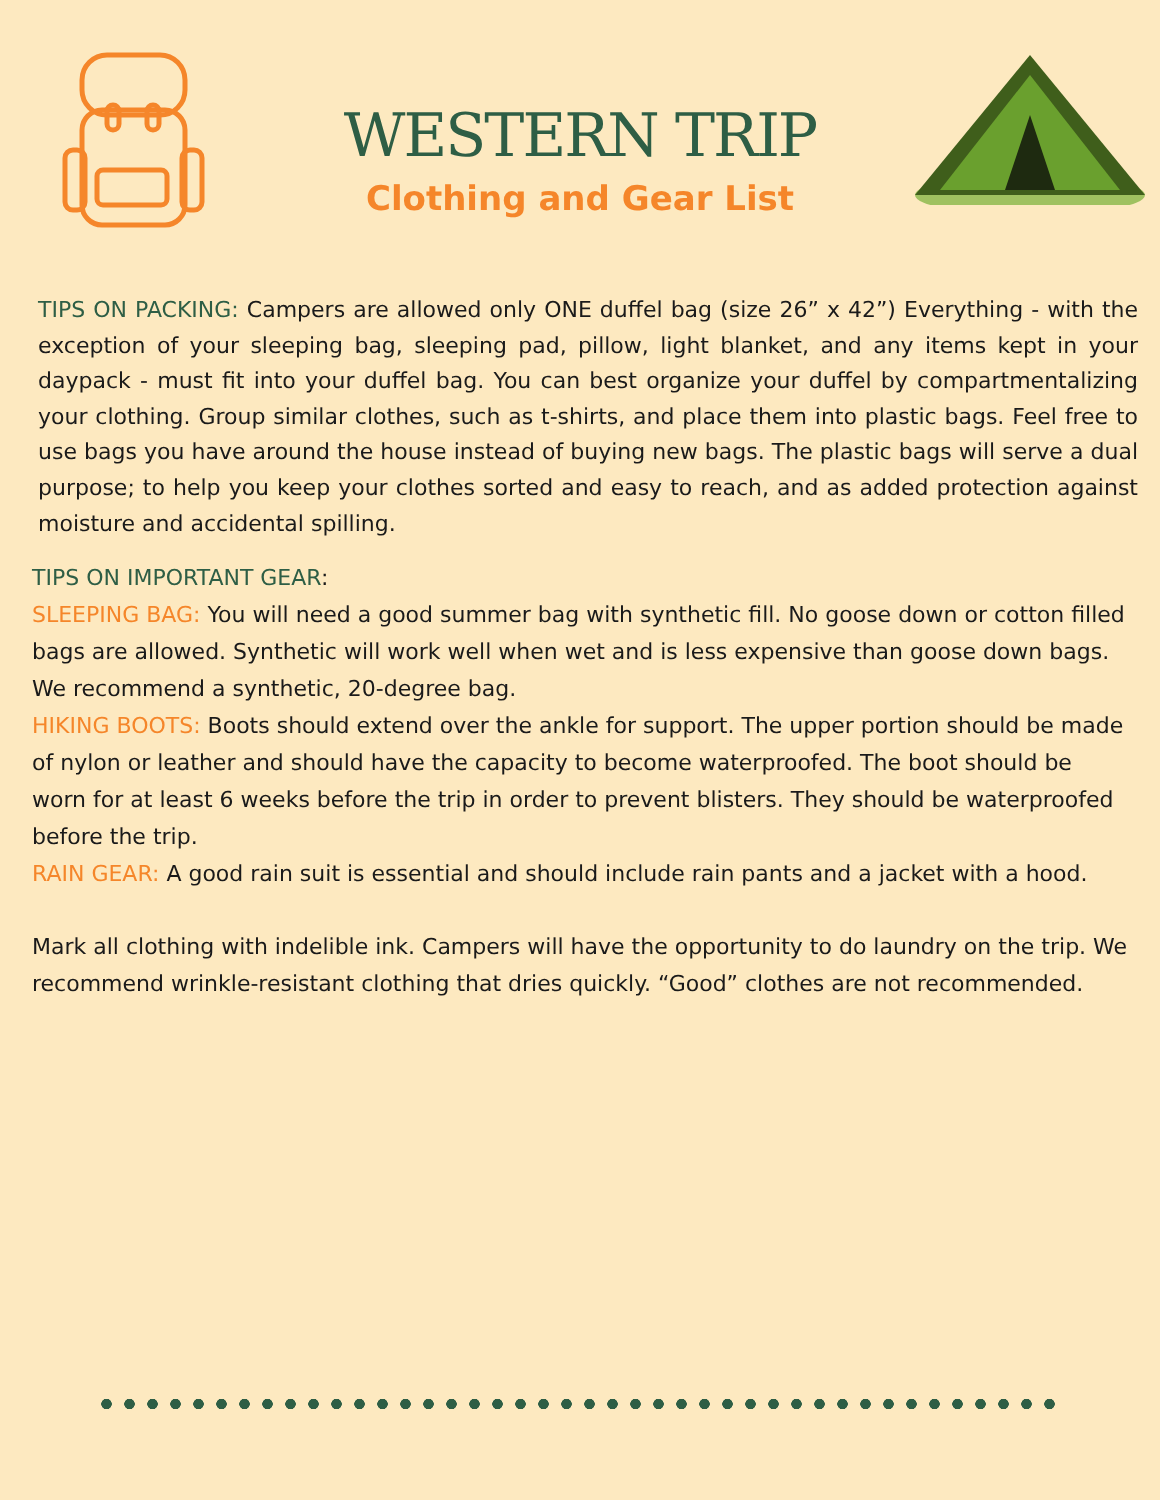WESTERN TRIP
Clothing and Gear List
TIPS ON PACKING: Campers are allowed only ONE duffel bag (size 26” x 42”) Everything - with the exception of your sleeping bag, sleeping pad, pillow, light blanket, and any items kept in your daypack - must fit into your duffel bag. You can best organize your duffel by compartmentalizing your clothing. Group similar clothes, such as t-shirts, and place them into plastic bags. Feel free to use bags you have around the house instead of buying new bags. The plastic bags will serve a dual purpose; to help you keep your clothes sorted and easy to reach, and as added protection against moisture and accidental spilling.
TIPS ON IMPORTANT GEAR:
SLEEPING BAG: You will need a good summer bag with synthetic fill. No goose down or cotton filled bags are allowed. Synthetic will work well when wet and is less expensive than goose down bags. We recommend a synthetic, 20-degree bag.
HIKING BOOTS: Boots should extend over the ankle for support. The upper portion should be made of nylon or leather and should have the capacity to become waterproofed. The boot should be worn for at least 6 weeks before the trip in order to prevent blisters. They should be waterproofed before the trip.
RAIN GEAR: A good rain suit is essential and should include rain pants and a jacket with a hood.
Mark all clothing with indelible ink. Campers will have the opportunity to do laundry on the trip. We recommend wrinkle-resistant clothing that dries quickly. “Good” clothes are not recommended.